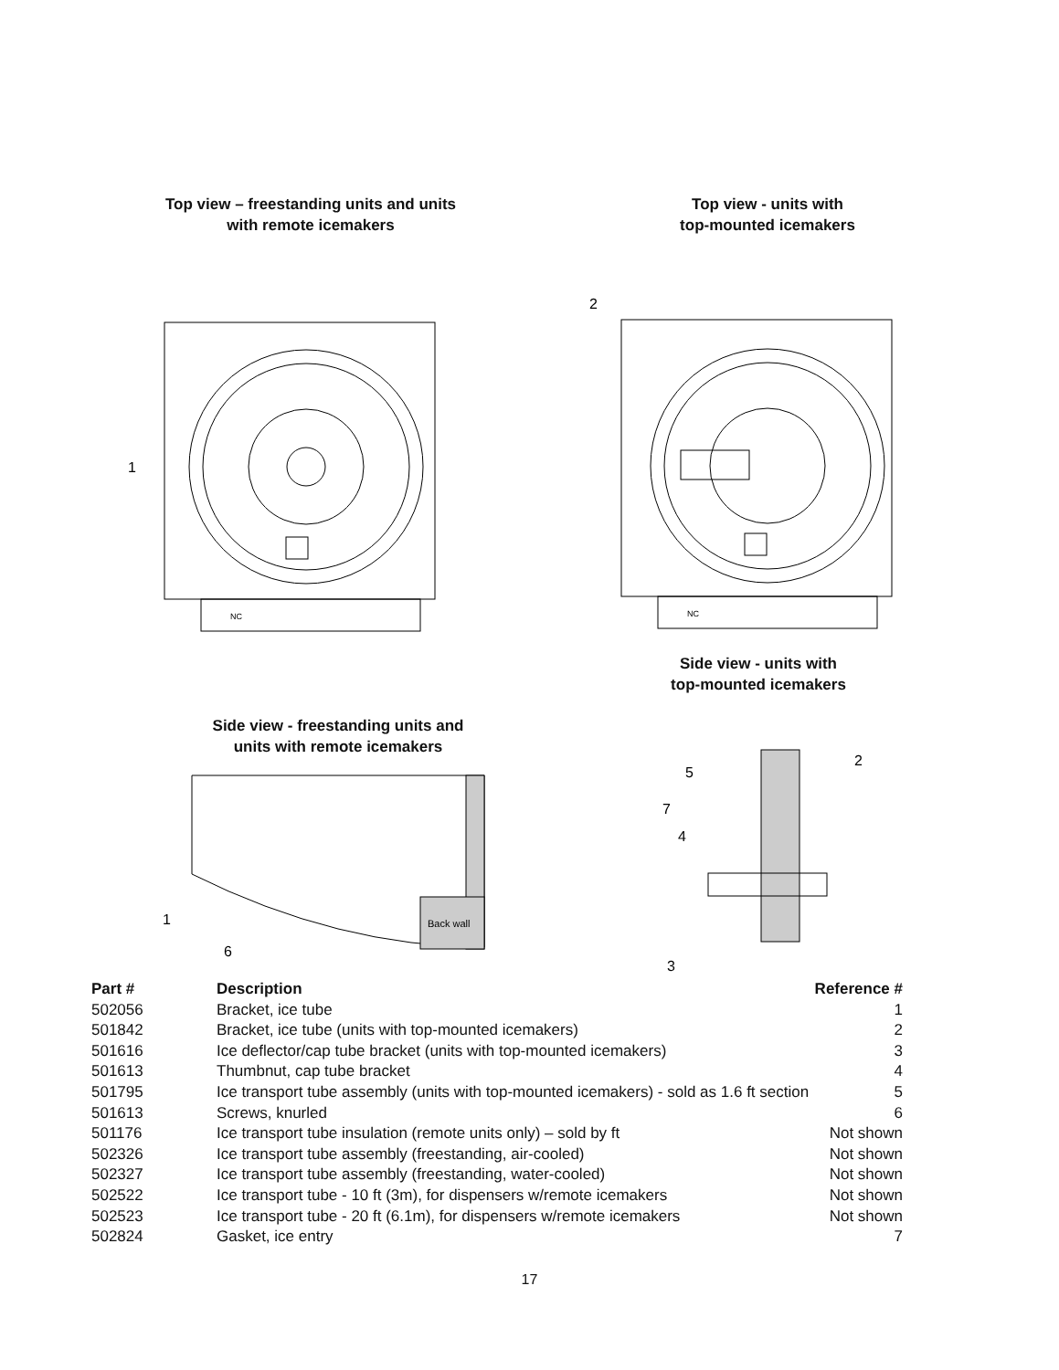Top view – freestanding units and units
with remote icemakers
1
NC
Top view - units with
top-mounted icemakers
2
NC
Side view - units with
top-mounted icemakers
5
2
7
4
3
Side view - freestanding units and
units with remote icemakers
1
6
Back wall
| Part # | Description | Reference # |
| --- | --- | --- |
| 502056 | Bracket, ice tube | 1 |
| 501842 | Bracket, ice tube (units with top-mounted icemakers) | 2 |
| 501616 | Ice deflector/cap tube bracket (units with top-mounted icemakers) | 3 |
| 501613 | Thumbnut, cap tube bracket | 4 |
| 501795 | Ice transport tube assembly (units with top-mounted icemakers) - sold as 1.6 ft section | 5 |
| 501613 | Screws, knurled | 6 |
| 501176 | Ice transport tube insulation (remote units only) – sold by ft | Not shown |
| 502326 | Ice transport tube assembly (freestanding, air-cooled) | Not shown |
| 502327 | Ice transport tube assembly (freestanding, water-cooled) | Not shown |
| 502522 | Ice transport tube - 10 ft (3m), for dispensers w/remote icemakers | Not shown |
| 502523 | Ice transport tube - 20 ft (6.1m), for dispensers w/remote icemakers | Not shown |
| 502824 | Gasket, ice entry | 7 |
17